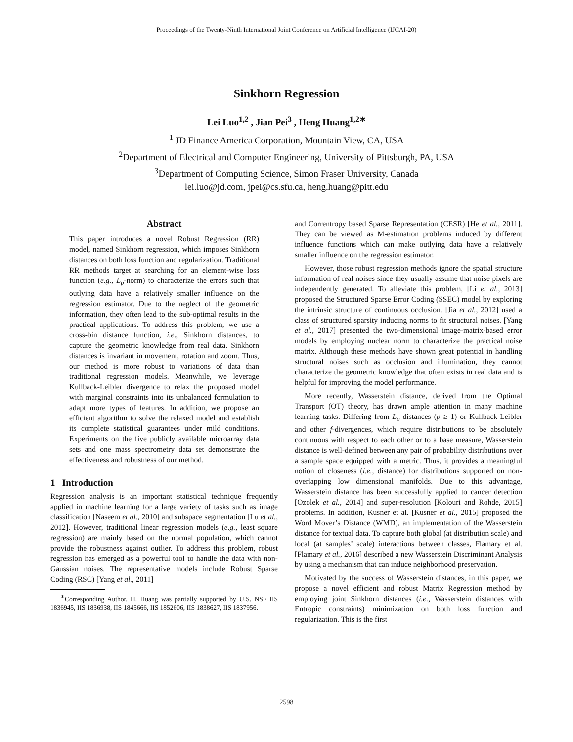Proceedings of the Twenty-Ninth International Joint Conference on Artificial Intelligence (IJCAI-20)
Sinkhorn Regression
Lei Luo<sup>1,2</sup> , Jian Pei<sup>3</sup> , Heng Huang<sup>1,2∗</sup>
<sup>1</sup> JD Finance America Corporation, Mountain View, CA, USA
<sup>2</sup> Department of Electrical and Computer Engineering, University of Pittsburgh, PA, USA
<sup>3</sup> Department of Computing Science, Simon Fraser University, Canada
lei.luo@jd.com, jpei@cs.sfu.ca, heng.huang@pitt.edu
Abstract
This paper introduces a novel Robust Regression (RR) model, named Sinkhorn regression, which imposes Sinkhorn distances on both loss function and regularization. Traditional RR methods target at searching for an element-wise loss function (e.g., L<sub>p</sub>-norm) to characterize the errors such that outlying data have a relatively smaller influence on the regression estimator. Due to the neglect of the geometric information, they often lead to the sub-optimal results in the practical applications. To address this problem, we use a cross-bin distance function, i.e., Sinkhorn distances, to capture the geometric knowledge from real data. Sinkhorn distances is invariant in movement, rotation and zoom. Thus, our method is more robust to variations of data than traditional regression models. Meanwhile, we leverage Kullback-Leibler divergence to relax the proposed model with marginal constraints into its unbalanced formulation to adapt more types of features. In addition, we propose an efficient algorithm to solve the relaxed model and establish its complete statistical guarantees under mild conditions. Experiments on the five publicly available microarray data sets and one mass spectrometry data set demonstrate the effectiveness and robustness of our method.
1 Introduction
Regression analysis is an important statistical technique frequently applied in machine learning for a large variety of tasks such as image classification [Naseem et al., 2010] and subspace segmentation [Lu et al., 2012]. However, traditional linear regression models (e.g., least square regression) are mainly based on the normal population, which cannot provide the robustness against outlier. To address this problem, robust regression has emerged as a powerful tool to handle the data with non-Gaussian noises. The representative models include Robust Sparse Coding (RSC) [Yang et al., 2011]
<sup>∗</sup>Corresponding Author. H. Huang was partially supported by U.S. NSF IIS 1836945, IIS 1836938, IIS 1845666, IIS 1852606, IIS 1838627, IIS 1837956.
and Correntropy based Sparse Representation (CESR) [He et al., 2011]. They can be viewed as M-estimation problems induced by different influence functions which can make outlying data have a relatively smaller influence on the regression estimator.
However, those robust regression methods ignore the spatial structure information of real noises since they usually assume that noise pixels are independently generated. To alleviate this problem, [Li et al., 2013] proposed the Structured Sparse Error Coding (SSEC) model by exploring the intrinsic structure of continuous occlusion. [Jia et al., 2012] used a class of structured sparsity inducing norms to fit structural noises. [Yang et al., 2017] presented the two-dimensional image-matrix-based error models by employing nuclear norm to characterize the practical noise matrix. Although these methods have shown great potential in handling structural noises such as occlusion and illumination, they cannot characterize the geometric knowledge that often exists in real data and is helpful for improving the model performance.
More recently, Wasserstein distance, derived from the Optimal Transport (OT) theory, has drawn ample attention in many machine learning tasks. Differing from L<sub>p</sub> distances (p ≥ 1) or Kullback-Leibler and other f-divergences, which require distributions to be absolutely continuous with respect to each other or to a base measure, Wasserstein distance is well-defined between any pair of probability distributions over a sample space equipped with a metric. Thus, it provides a meaningful notion of closeness (i.e., distance) for distributions supported on non-overlapping low dimensional manifolds. Due to this advantage, Wasserstein distance has been successfully applied to cancer detection [Ozolek et al., 2014] and super-resolution [Kolouri and Rohde, 2015] problems. In addition, Kusner et al. [Kusner et al., 2015] proposed the Word Mover’s Distance (WMD), an implementation of the Wasserstein distance for textual data. To capture both global (at distribution scale) and local (at samples’ scale) interactions between classes, Flamary et al. [Flamary et al., 2016] described a new Wasserstein Discriminant Analysis by using a mechanism that can induce neighborhood preservation.
Motivated by the success of Wasserstein distances, in this paper, we propose a novel efficient and robust Matrix Regression method by employing joint Sinkhorn distances (i.e., Wasserstein distances with Entropic constraints) minimization on both loss function and regularization. This is the first
2598